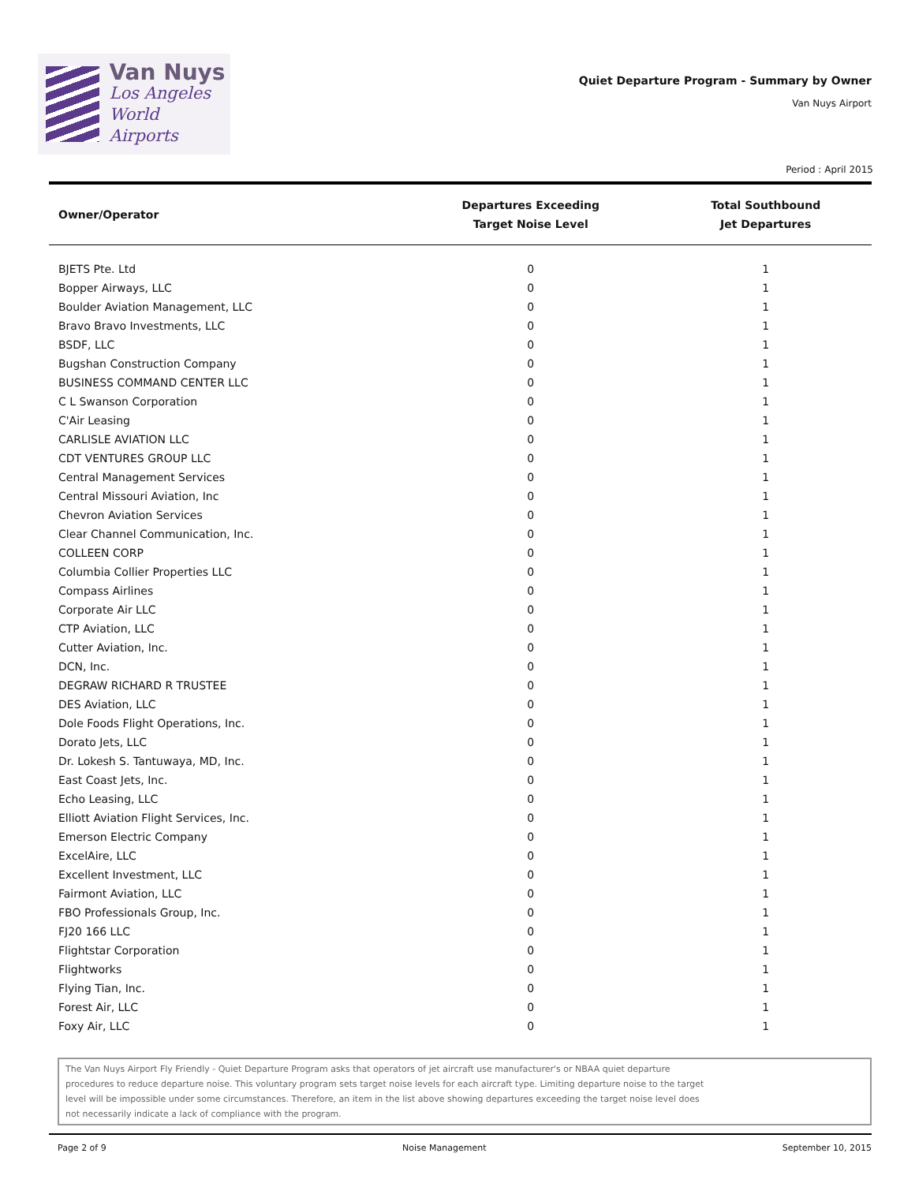Van Nuys
Los Angeles
World Airports
Quiet Departure Program - Summary by Owner
Van Nuys Airport
Period : April 2015
| Owner/Operator | Departures Exceeding Target Noise Level | Total Southbound Jet Departures |
| --- | --- | --- |
| BJETS Pte. Ltd | 0 | 1 |
| Bopper Airways, LLC | 0 | 1 |
| Boulder Aviation Management, LLC | 0 | 1 |
| Bravo Bravo Investments, LLC | 0 | 1 |
| BSDF, LLC | 0 | 1 |
| Bugshan Construction Company | 0 | 1 |
| BUSINESS COMMAND CENTER LLC | 0 | 1 |
| C L Swanson Corporation | 0 | 1 |
| C'Air Leasing | 0 | 1 |
| CARLISLE AVIATION LLC | 0 | 1 |
| CDT VENTURES GROUP LLC | 0 | 1 |
| Central Management Services | 0 | 1 |
| Central Missouri Aviation, Inc | 0 | 1 |
| Chevron Aviation Services | 0 | 1 |
| Clear Channel Communication, Inc. | 0 | 1 |
| COLLEEN CORP | 0 | 1 |
| Columbia Collier Properties LLC | 0 | 1 |
| Compass Airlines | 0 | 1 |
| Corporate Air LLC | 0 | 1 |
| CTP Aviation, LLC | 0 | 1 |
| Cutter Aviation, Inc. | 0 | 1 |
| DCN, Inc. | 0 | 1 |
| DEGRAW RICHARD R TRUSTEE | 0 | 1 |
| DES Aviation, LLC | 0 | 1 |
| Dole Foods Flight Operations, Inc. | 0 | 1 |
| Dorato Jets, LLC | 0 | 1 |
| Dr. Lokesh S. Tantuwaya, MD, Inc. | 0 | 1 |
| East Coast Jets, Inc. | 0 | 1 |
| Echo Leasing, LLC | 0 | 1 |
| Elliott Aviation Flight Services, Inc. | 0 | 1 |
| Emerson Electric Company | 0 | 1 |
| ExcelAire, LLC | 0 | 1 |
| Excellent Investment, LLC | 0 | 1 |
| Fairmont Aviation, LLC | 0 | 1 |
| FBO Professionals Group, Inc. | 0 | 1 |
| FJ20 166 LLC | 0 | 1 |
| Flightstar Corporation | 0 | 1 |
| Flightworks | 0 | 1 |
| Flying Tian, Inc. | 0 | 1 |
| Forest Air, LLC | 0 | 1 |
| Foxy Air, LLC | 0 | 1 |
The Van Nuys Airport Fly Friendly - Quiet Departure Program asks that operators of jet aircraft use manufacturer's or NBAA quiet departure procedures to reduce departure noise. This voluntary program sets target noise levels for each aircraft type. Limiting departure noise to the target level will be impossible under some circumstances. Therefore, an item in the list above showing departures exceeding the target noise level does not necessarily indicate a lack of compliance with the program.
Page 2 of 9 Noise Management September 10, 2015